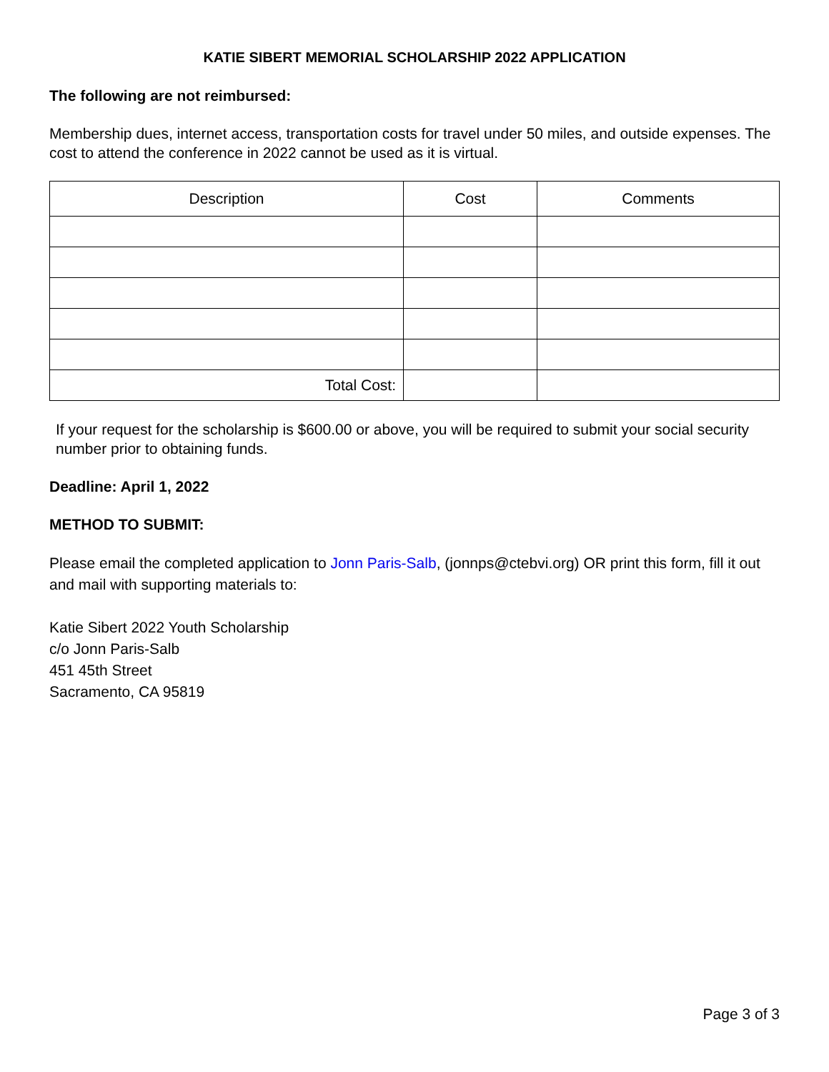KATIE SIBERT MEMORIAL SCHOLARSHIP 2022 APPLICATION
The following are not reimbursed:
Membership dues, internet access, transportation costs for travel under 50 miles, and outside expenses. The cost to attend the conference in 2022 cannot be used as it is virtual.
| Description | Cost | Comments |
| --- | --- | --- |
| Total Cost: | | |
If your request for the scholarship is $600.00 or above, you will be required to submit your social security number prior to obtaining funds.
Deadline: April 1, 2022
METHOD TO SUBMIT:
Please email the completed application to Jonn Paris-Salb, (jonnps@ctebvi.org) OR print this form, fill it out and mail with supporting materials to:
Katie Sibert 2022 Youth Scholarship
c/o Jonn Paris-Salb
451 45th Street
Sacramento, CA 95819
Page 3 of 3